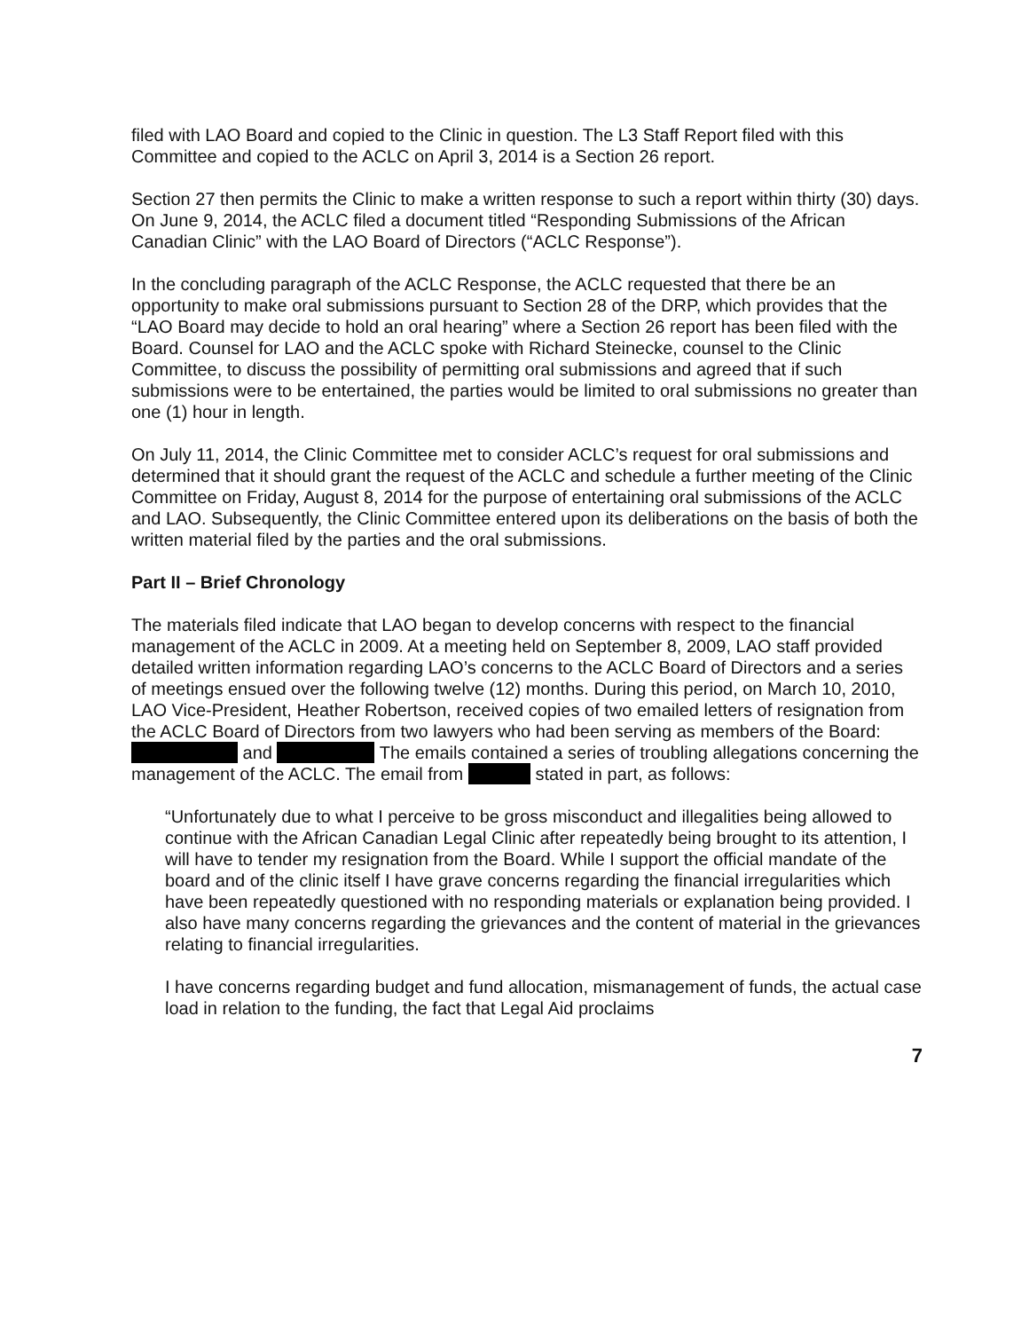filed with LAO Board and copied to the Clinic in question. The L3 Staff Report filed with this Committee and copied to the ACLC on April 3, 2014 is a Section 26 report.
Section 27 then permits the Clinic to make a written response to such a report within thirty (30) days. On June 9, 2014, the ACLC filed a document titled “Responding Submissions of the African Canadian Clinic” with the LAO Board of Directors (“ACLC Response”).
In the concluding paragraph of the ACLC Response, the ACLC requested that there be an opportunity to make oral submissions pursuant to Section 28 of the DRP, which provides that the “LAO Board may decide to hold an oral hearing” where a Section 26 report has been filed with the Board. Counsel for LAO and the ACLC spoke with Richard Steinecke, counsel to the Clinic Committee, to discuss the possibility of permitting oral submissions and agreed that if such submissions were to be entertained, the parties would be limited to oral submissions no greater than one (1) hour in length.
On July 11, 2014, the Clinic Committee met to consider ACLC’s request for oral submissions and determined that it should grant the request of the ACLC and schedule a further meeting of the Clinic Committee on Friday, August 8, 2014 for the purpose of entertaining oral submissions of the ACLC and LAO. Subsequently, the Clinic Committee entered upon its deliberations on the basis of both the written material filed by the parties and the oral submissions.
Part II – Brief Chronology
The materials filed indicate that LAO began to develop concerns with respect to the financial management of the ACLC in 2009. At a meeting held on September 8, 2009, LAO staff provided detailed written information regarding LAO’s concerns to the ACLC Board of Directors and a series of meetings ensued over the following twelve (12) months. During this period, on March 10, 2010, LAO Vice-President, Heather Robertson, received copies of two emailed letters of resignation from the ACLC Board of Directors from two lawyers who had been serving as members of the Board: and The emails contained a series of troubling allegations concerning the management of the ACLC. The email from stated in part, as follows:
“Unfortunately due to what I perceive to be gross misconduct and illegalities being allowed to continue with the African Canadian Legal Clinic after repeatedly being brought to its attention, I will have to tender my resignation from the Board. While I support the official mandate of the board and of the clinic itself I have grave concerns regarding the financial irregularities which have been repeatedly questioned with no responding materials or explanation being provided. I also have many concerns regarding the grievances and the content of material in the grievances relating to financial irregularities.
I have concerns regarding budget and fund allocation, mismanagement of funds, the actual case load in relation to the funding, the fact that Legal Aid proclaims
7